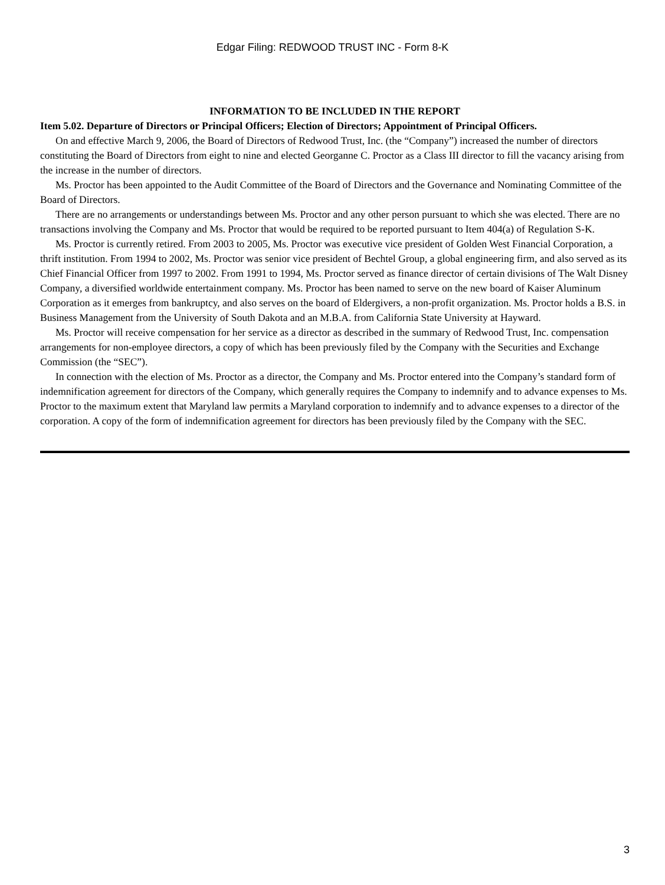Edgar Filing: REDWOOD TRUST INC - Form 8-K
INFORMATION TO BE INCLUDED IN THE REPORT
Item 5.02. Departure of Directors or Principal Officers; Election of Directors; Appointment of Principal Officers.
On and effective March 9, 2006, the Board of Directors of Redwood Trust, Inc. (the “Company”) increased the number of directors constituting the Board of Directors from eight to nine and elected Georganne C. Proctor as a Class III director to fill the vacancy arising from the increase in the number of directors.
Ms. Proctor has been appointed to the Audit Committee of the Board of Directors and the Governance and Nominating Committee of the Board of Directors.
There are no arrangements or understandings between Ms. Proctor and any other person pursuant to which she was elected. There are no transactions involving the Company and Ms. Proctor that would be required to be reported pursuant to Item 404(a) of Regulation S-K.
Ms. Proctor is currently retired. From 2003 to 2005, Ms. Proctor was executive vice president of Golden West Financial Corporation, a thrift institution. From 1994 to 2002, Ms. Proctor was senior vice president of Bechtel Group, a global engineering firm, and also served as its Chief Financial Officer from 1997 to 2002. From 1991 to 1994, Ms. Proctor served as finance director of certain divisions of The Walt Disney Company, a diversified worldwide entertainment company. Ms. Proctor has been named to serve on the new board of Kaiser Aluminum Corporation as it emerges from bankruptcy, and also serves on the board of Eldergivers, a non-profit organization. Ms. Proctor holds a B.S. in Business Management from the University of South Dakota and an M.B.A. from California State University at Hayward.
Ms. Proctor will receive compensation for her service as a director as described in the summary of Redwood Trust, Inc. compensation arrangements for non-employee directors, a copy of which has been previously filed by the Company with the Securities and Exchange Commission (the “SEC”).
In connection with the election of Ms. Proctor as a director, the Company and Ms. Proctor entered into the Company’s standard form of indemnification agreement for directors of the Company, which generally requires the Company to indemnify and to advance expenses to Ms. Proctor to the maximum extent that Maryland law permits a Maryland corporation to indemnify and to advance expenses to a director of the corporation. A copy of the form of indemnification agreement for directors has been previously filed by the Company with the SEC.
3